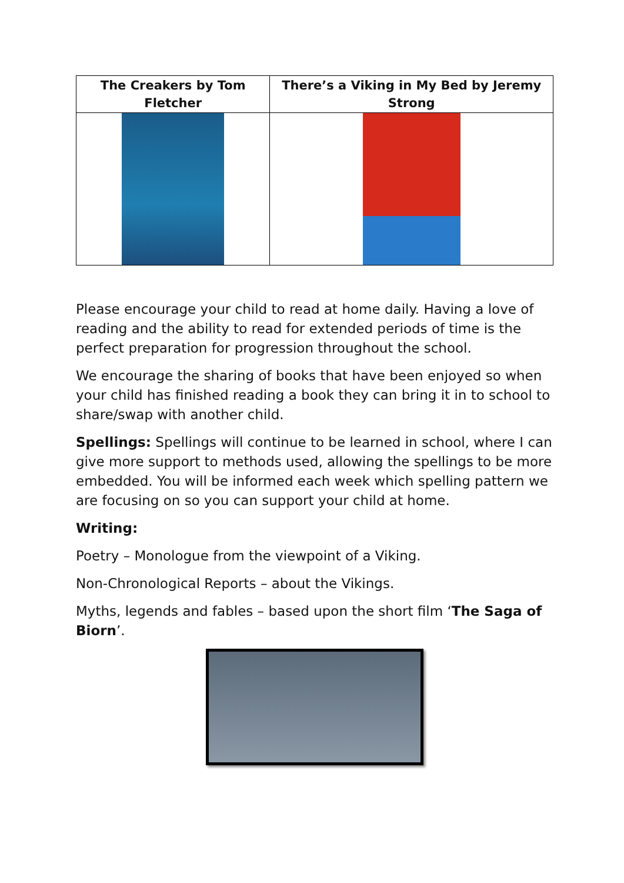| The Creakers by Tom Fletcher | There’s a Viking in My Bed by Jeremy Strong |
| --- | --- |
Please encourage your child to read at home daily. Having a love of reading and the ability to read for extended periods of time is the perfect preparation for progression throughout the school.
We encourage the sharing of books that have been enjoyed so when your child has finished reading a book they can bring it in to school to share/swap with another child.
Spellings: Spellings will continue to be learned in school, where I can give more support to methods used, allowing the spellings to be more embedded. You will be informed each week which spelling pattern we are focusing on so you can support your child at home.
Writing:
Poetry – Monologue from the viewpoint of a Viking.
Non-Chronological Reports – about the Vikings.
Myths, legends and fables – based upon the short film ‘The Saga of Biorn’.